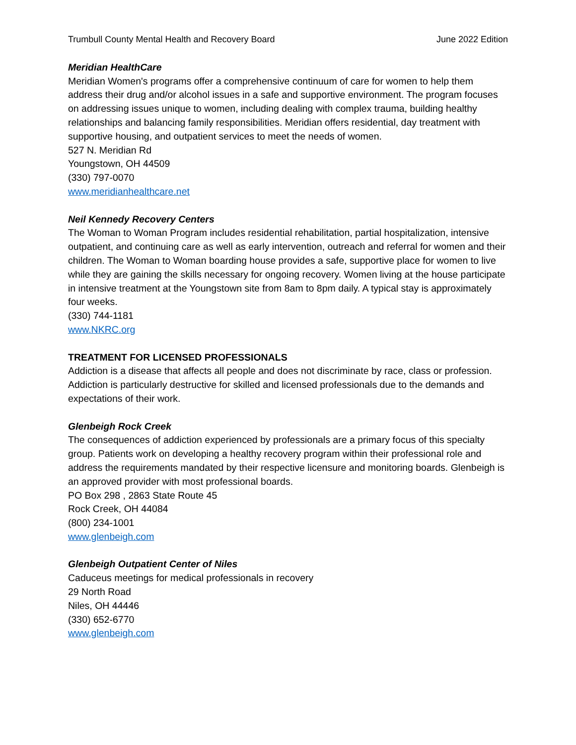Trumbull County Mental Health and Recovery Board June 2022 Edition
Meridian HealthCare
Meridian Women's programs offer a comprehensive continuum of care for women to help them address their drug and/or alcohol issues in a safe and supportive environment. The program focuses on addressing issues unique to women, including dealing with complex trauma, building healthy relationships and balancing family responsibilities. Meridian offers residential, day treatment with supportive housing, and outpatient services to meet the needs of women.
527 N. Meridian Rd
Youngstown, OH 44509
(330) 797-0070
www.meridianhealthcare.net
Neil Kennedy Recovery Centers
The Woman to Woman Program includes residential rehabilitation, partial hospitalization, intensive outpatient, and continuing care as well as early intervention, outreach and referral for women and their children. The Woman to Woman boarding house provides a safe, supportive place for women to live while they are gaining the skills necessary for ongoing recovery. Women living at the house participate in intensive treatment at the Youngstown site from 8am to 8pm daily. A typical stay is approximately four weeks.
(330) 744-1181
www.NKRC.org
TREATMENT FOR LICENSED PROFESSIONALS
Addiction is a disease that affects all people and does not discriminate by race, class or profession. Addiction is particularly destructive for skilled and licensed professionals due to the demands and expectations of their work.
Glenbeigh Rock Creek
The consequences of addiction experienced by professionals are a primary focus of this specialty group. Patients work on developing a healthy recovery program within their professional role and address the requirements mandated by their respective licensure and monitoring boards. Glenbeigh is an approved provider with most professional boards.
PO Box 298 , 2863 State Route 45
Rock Creek, OH 44084
(800) 234-1001
www.glenbeigh.com
Glenbeigh Outpatient Center of Niles
Caduceus meetings for medical professionals in recovery
29 North Road
Niles, OH 44446
(330) 652-6770
www.glenbeigh.com